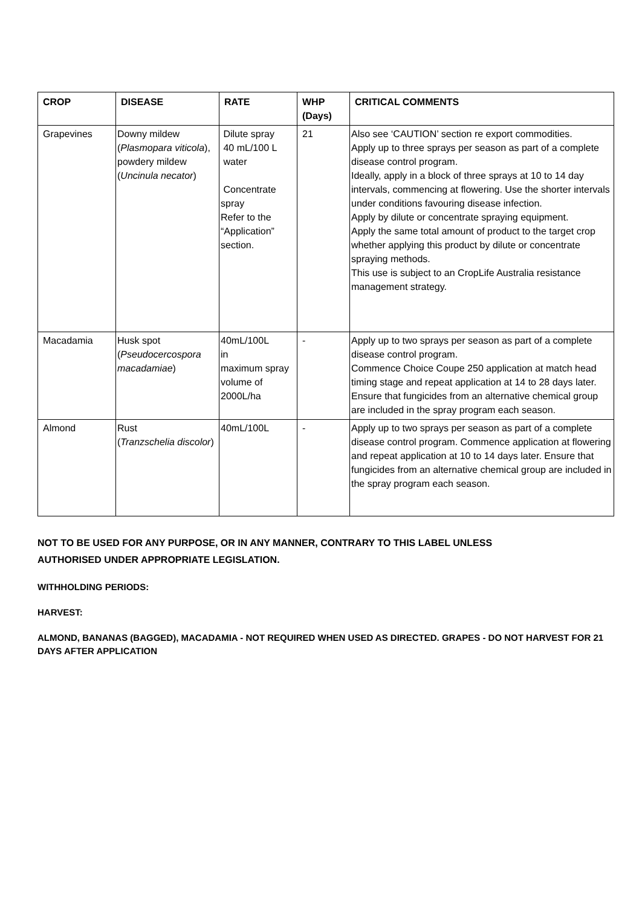| CROP | DISEASE | RATE | WHP (Days) | CRITICAL COMMENTS |
| --- | --- | --- | --- | --- |
| Grapevines | Downy mildew ( Plasmopara viticola ), powdery mildew ( Uncinula necator ) | Dilute spray 40 mL/100 L water Concentrate spray Refer to the “Application” section. | 21 | Also see ‘CAUTION’ section re export commodities. Apply up to three sprays per season as part of a complete disease control program. Ideally, apply in a block of three sprays at 10 to 14 day intervals, commencing at flowering. Use the shorter intervals under conditions favouring disease infection. Apply by dilute or concentrate spraying equipment. Apply the same total amount of product to the target crop whether applying this product by dilute or concentrate spraying methods. This use is subject to an CropLife Australia resistance management strategy. |
| Macadamia | Husk spot ( Pseudocercospora macadamiae ) | 40mL/100L in maximum spray volume of 2000L/ha | - | Apply up to two sprays per season as part of a complete disease control program. Commence Choice Coupe 250 application at match head timing stage and repeat application at 14 to 28 days later. Ensure that fungicides from an alternative chemical group are included in the spray program each season. |
| Almond | Rust ( Tranzschelia discolor ) | 40mL/100L | - | Apply up to two sprays per season as part of a complete disease control program. Commence application at flowering and repeat application at 10 to 14 days later. Ensure that fungicides from an alternative chemical group are included in the spray program each season. |
NOT TO BE USED FOR ANY PURPOSE, OR IN ANY MANNER, CONTRARY TO THIS LABEL UNLESS AUTHORISED UNDER APPROPRIATE LEGISLATION.
WITHHOLDING PERIODS:
HARVEST:
ALMOND, BANANAS (BAGGED), MACADAMIA - NOT REQUIRED WHEN USED AS DIRECTED. GRAPES - DO NOT HARVEST FOR 21 DAYS AFTER APPLICATION